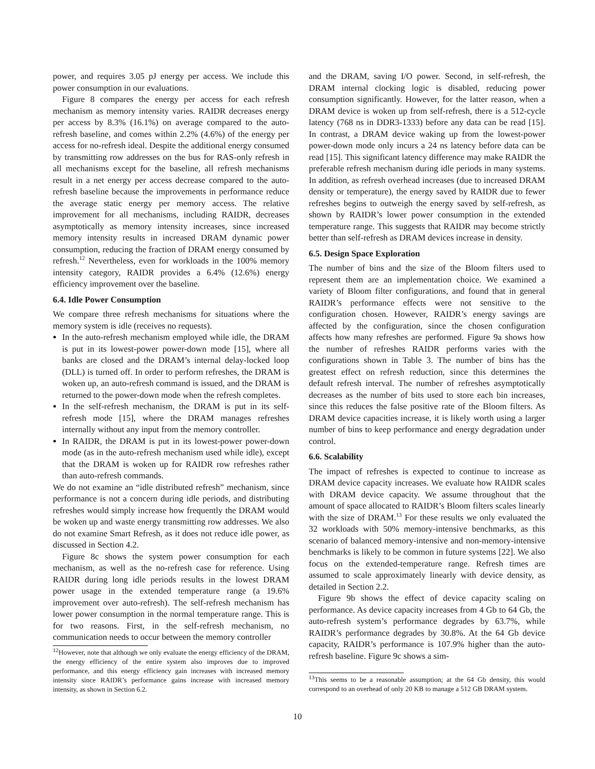power, and requires 3.05 pJ energy per access. We include this power consumption in our evaluations.
Figure 8 compares the energy per access for each refresh mechanism as memory intensity varies. RAIDR decreases energy per access by 8.3% (16.1%) on average compared to the auto-refresh baseline, and comes within 2.2% (4.6%) of the energy per access for no-refresh ideal. Despite the additional energy consumed by transmitting row addresses on the bus for RAS-only refresh in all mechanisms except for the baseline, all refresh mechanisms result in a net energy per access decrease compared to the auto-refresh baseline because the improvements in performance reduce the average static energy per memory access. The relative improvement for all mechanisms, including RAIDR, decreases asymptotically as memory intensity increases, since increased memory intensity results in increased DRAM dynamic power consumption, reducing the fraction of DRAM energy consumed by refresh.<sup>12</sup> Nevertheless, even for workloads in the 100% memory intensity category, RAIDR provides a 6.4% (12.6%) energy efficiency improvement over the baseline.
6.4. Idle Power Consumption
We compare three refresh mechanisms for situations where the memory system is idle (receives no requests).
In the auto-refresh mechanism employed while idle, the DRAM is put in its lowest-power power-down mode [15], where all banks are closed and the DRAM’s internal delay-locked loop (DLL) is turned off. In order to perform refreshes, the DRAM is woken up, an auto-refresh command is issued, and the DRAM is returned to the power-down mode when the refresh completes.
In the self-refresh mechanism, the DRAM is put in its self-refresh mode [15], where the DRAM manages refreshes internally without any input from the memory controller.
In RAIDR, the DRAM is put in its lowest-power power-down mode (as in the auto-refresh mechanism used while idle), except that the DRAM is woken up for RAIDR row refreshes rather than auto-refresh commands.
We do not examine an “idle distributed refresh” mechanism, since performance is not a concern during idle periods, and distributing refreshes would simply increase how frequently the DRAM would be woken up and waste energy transmitting row addresses. We also do not examine Smart Refresh, as it does not reduce idle power, as discussed in Section 4.2.
Figure 8c shows the system power consumption for each mechanism, as well as the no-refresh case for reference. Using RAIDR during long idle periods results in the lowest DRAM power usage in the extended temperature range (a 19.6% improvement over auto-refresh). The self-refresh mechanism has lower power consumption in the normal temperature range. This is for two reasons. First, in the self-refresh mechanism, no communication needs to occur between the memory controller
<sup>12</sup> However, note that although we only evaluate the energy efficiency of the DRAM, the energy efficiency of the entire system also improves due to improved performance, and this energy efficiency gain increases with increased memory intensity since RAIDR’s performance gains increase with increased memory intensity, as shown in Section 6.2.
and the DRAM, saving I/O power. Second, in self-refresh, the DRAM internal clocking logic is disabled, reducing power consumption significantly. However, for the latter reason, when a DRAM device is woken up from self-refresh, there is a 512-cycle latency (768 ns in DDR3-1333) before any data can be read [15]. In contrast, a DRAM device waking up from the lowest-power power-down mode only incurs a 24 ns latency before data can be read [15]. This significant latency difference may make RAIDR the preferable refresh mechanism during idle periods in many systems. In addition, as refresh overhead increases (due to increased DRAM density or temperature), the energy saved by RAIDR due to fewer refreshes begins to outweigh the energy saved by self-refresh, as shown by RAIDR’s lower power consumption in the extended temperature range. This suggests that RAIDR may become strictly better than self-refresh as DRAM devices increase in density.
6.5. Design Space Exploration
The number of bins and the size of the Bloom filters used to represent them are an implementation choice. We examined a variety of Bloom filter configurations, and found that in general RAIDR’s performance effects were not sensitive to the configuration chosen. However, RAIDR’s energy savings are affected by the configuration, since the chosen configuration affects how many refreshes are performed. Figure 9a shows how the number of refreshes RAIDR performs varies with the configurations shown in Table 3. The number of bins has the greatest effect on refresh reduction, since this determines the default refresh interval. The number of refreshes asymptotically decreases as the number of bits used to store each bin increases, since this reduces the false positive rate of the Bloom filters. As DRAM device capacities increase, it is likely worth using a larger number of bins to keep performance and energy degradation under control.
6.6. Scalability
The impact of refreshes is expected to continue to increase as DRAM device capacity increases. We evaluate how RAIDR scales with DRAM device capacity. We assume throughout that the amount of space allocated to RAIDR’s Bloom filters scales linearly with the size of DRAM.<sup>13</sup> For these results we only evaluated the 32 workloads with 50% memory-intensive benchmarks, as this scenario of balanced memory-intensive and non-memory-intensive benchmarks is likely to be common in future systems [22]. We also focus on the extended-temperature range. Refresh times are assumed to scale approximately linearly with device density, as detailed in Section 2.2.
Figure 9b shows the effect of device capacity scaling on performance. As device capacity increases from 4 Gb to 64 Gb, the auto-refresh system’s performance degrades by 63.7%, while RAIDR’s performance degrades by 30.8%. At the 64 Gb device capacity, RAIDR’s performance is 107.9% higher than the auto-refresh baseline. Figure 9c shows a sim-
<sup>13</sup> This seems to be a reasonable assumption; at the 64 Gb density, this would correspond to an overhead of only 20 KB to manage a 512 GB DRAM system.
10